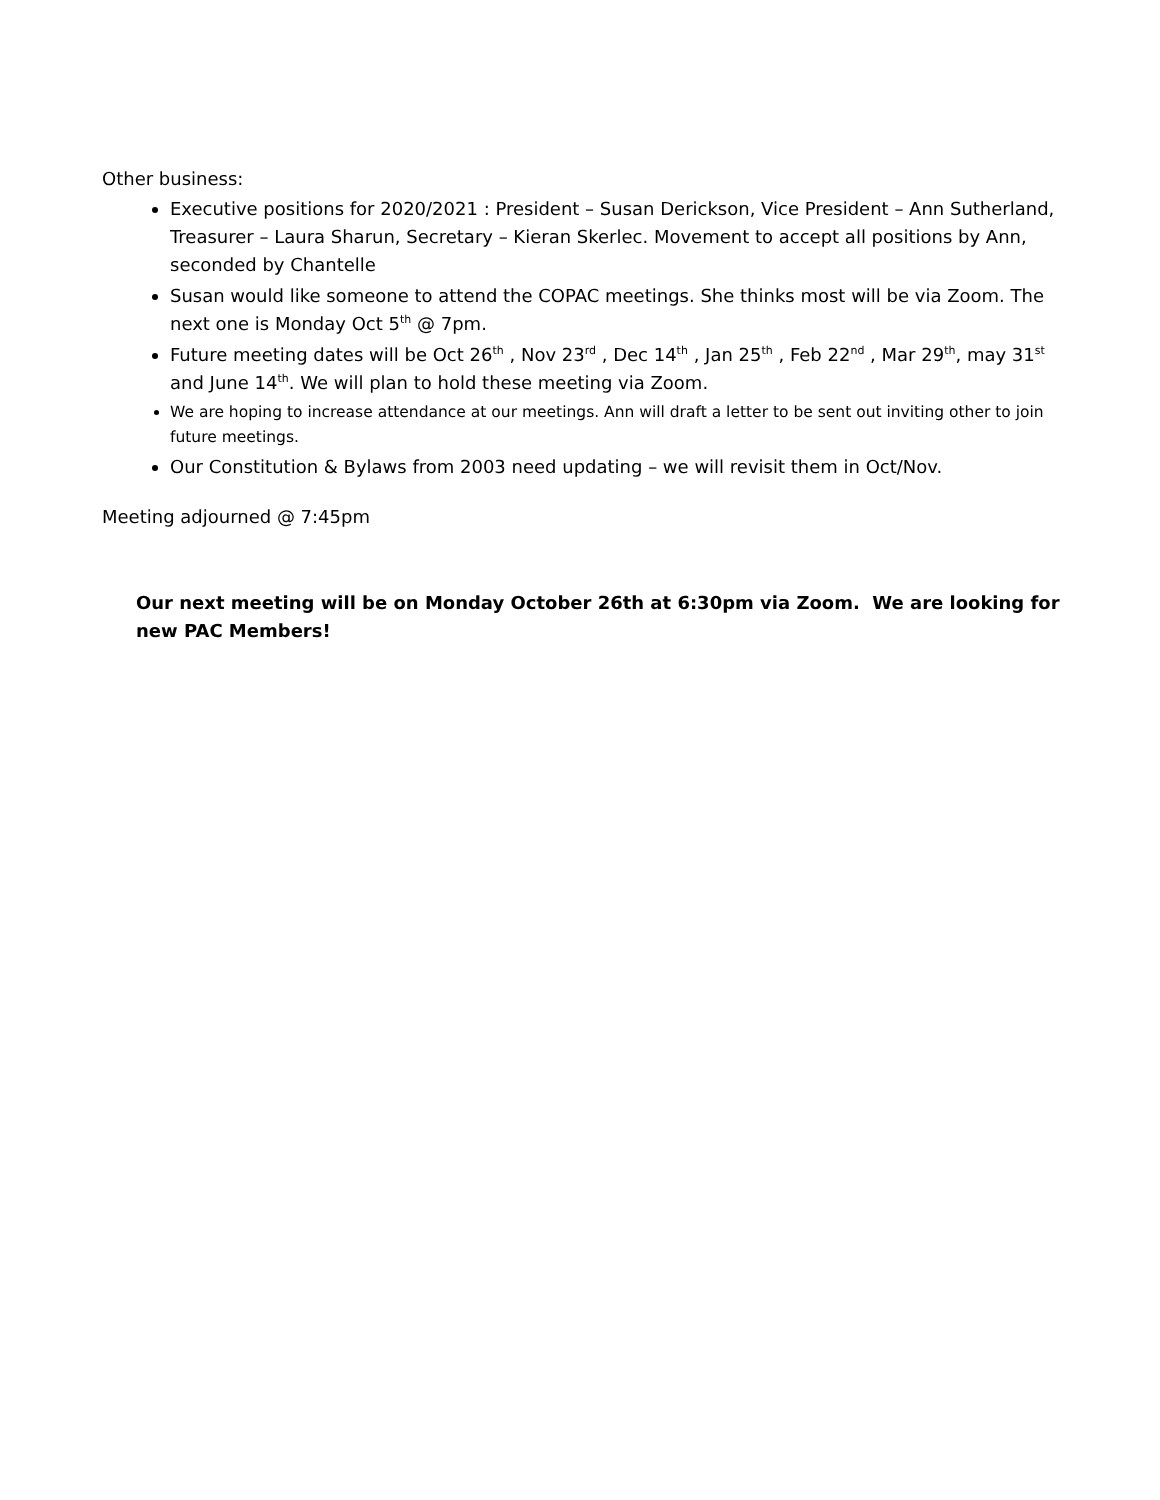Other business:
Executive positions for 2020/2021 : President – Susan Derickson, Vice President – Ann Sutherland, Treasurer – Laura Sharun, Secretary – Kieran Skerlec. Movement to accept all positions by Ann, seconded by Chantelle
Susan would like someone to attend the COPAC meetings. She thinks most will be via Zoom. The next one is Monday Oct 5<sup>th</sup> @ 7pm.
Future meeting dates will be Oct 26<sup>th</sup> , Nov 23<sup>rd</sup> , Dec 14<sup>th</sup> , Jan 25<sup>th</sup> , Feb 22<sup>nd</sup> , Mar 29<sup>th</sup>, may 31<sup>st</sup> and June 14<sup>th</sup>. We will plan to hold these meeting via Zoom.
We are hoping to increase attendance at our meetings. Ann will draft a letter to be sent out inviting other to join future meetings.
Our Constitution & Bylaws from 2003 need updating – we will revisit them in Oct/Nov.
Meeting adjourned @ 7:45pm
Our next meeting will be on Monday October 26th at 6:30pm via Zoom. We are looking for new PAC Members!